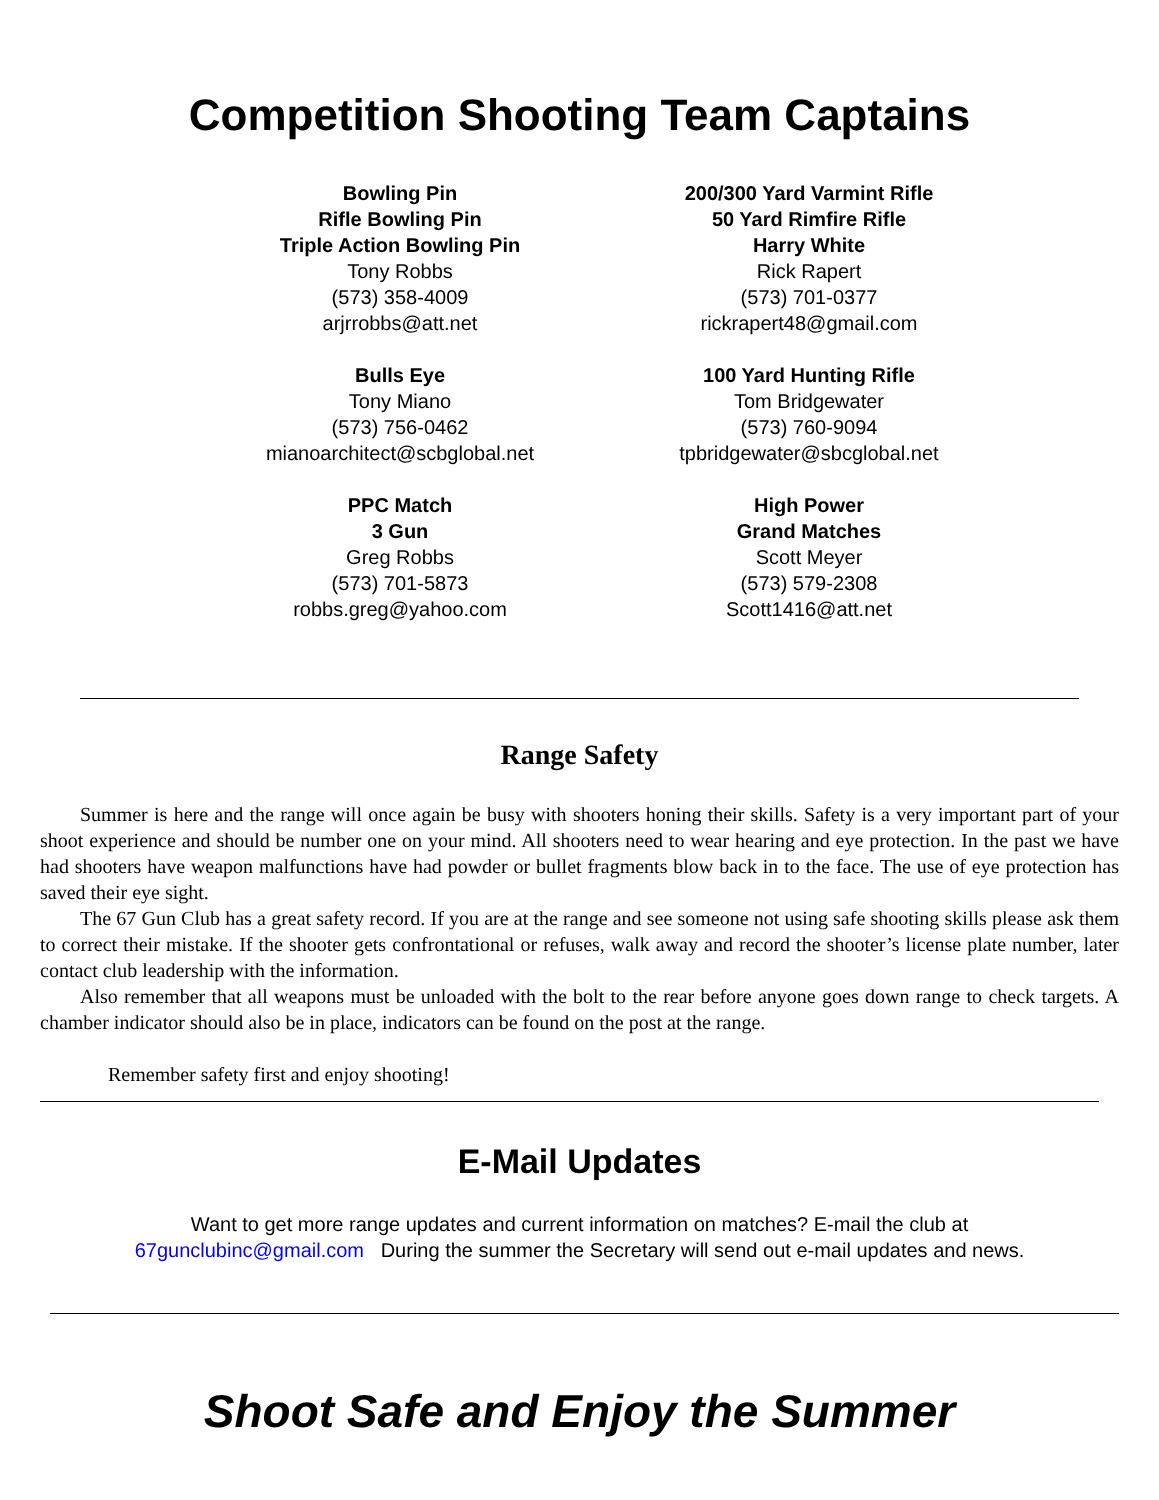Competition Shooting Team Captains
Bowling Pin
Rifle Bowling Pin
Triple Action Bowling Pin
Tony Robbs
(573) 358-4009
arjrrobbs@att.net
Bulls Eye
Tony Miano
(573) 756-0462
mianoarchitect@scbglobal.net
PPC Match
3 Gun
Greg Robbs
(573) 701-5873
robbs.greg@yahoo.com
200/300 Yard Varmint Rifle
50 Yard Rimfire Rifle
Harry White
Rick Rapert
(573) 701-0377
rickrapert48@gmail.com
100 Yard Hunting Rifle
Tom Bridgewater
(573) 760-9094
tpbridgewater@sbcglobal.net
High Power
Grand Matches
Scott Meyer
(573) 579-2308
Scott1416@att.net
Range Safety
Summer is here and the range will once again be busy with shooters honing their skills. Safety is a very important part of your shoot experience and should be number one on your mind. All shooters need to wear hearing and eye protection. In the past we have had shooters have weapon malfunctions have had powder or bullet fragments blow back in to the face. The use of eye protection has saved their eye sight.
The 67 Gun Club has a great safety record. If you are at the range and see someone not using safe shooting skills please ask them to correct their mistake. If the shooter gets confrontational or refuses, walk away and record the shooter’s license plate number, later contact club leadership with the information.
Also remember that all weapons must be unloaded with the bolt to the rear before anyone goes down range to check targets. A chamber indicator should also be in place, indicators can be found on the post at the range.
Remember safety first and enjoy shooting!
E-Mail Updates
Want to get more range updates and current information on matches? E-mail the club at
67gunclubinc@gmail.com During the summer the Secretary will send out e-mail updates and news.
Shoot Safe and Enjoy the Summer